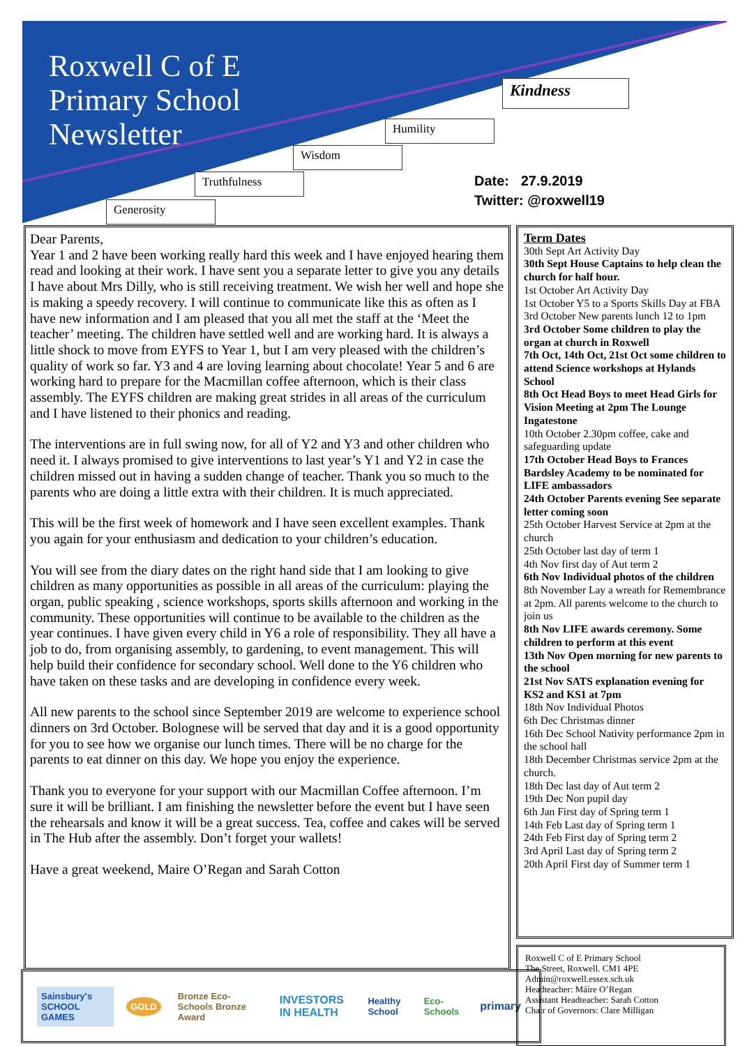Roxwell C of E
Primary School
Newsletter
Kindness
Humility
Wisdom
Truthfulness
Generosity
Date: 27.9.2019
Twitter: @roxwell19
Dear Parents,
Year 1 and 2 have been working really hard this week and I have enjoyed hearing them read and looking at their work. I have sent you a separate letter to give you any details I have about Mrs Dilly, who is still receiving treatment. We wish her well and hope she is making a speedy recovery. I will continue to communicate like this as often as I have new information and I am pleased that you all met the staff at the ‘Meet the teacher’ meeting. The children have settled well and are working hard. It is always a little shock to move from EYFS to Year 1, but I am very pleased with the children’s quality of work so far. Y3 and 4 are loving learning about chocolate! Year 5 and 6 are working hard to prepare for the Macmillan coffee afternoon, which is their class assembly. The EYFS children are making great strides in all areas of the curriculum and I have listened to their phonics and reading.
The interventions are in full swing now, for all of Y2 and Y3 and other children who need it. I always promised to give interventions to last year’s Y1 and Y2 in case the children missed out in having a sudden change of teacher. Thank you so much to the parents who are doing a little extra with their children. It is much appreciated.
This will be the first week of homework and I have seen excellent examples. Thank you again for your enthusiasm and dedication to your children’s education.
You will see from the diary dates on the right hand side that I am looking to give children as many opportunities as possible in all areas of the curriculum: playing the organ, public speaking , science workshops, sports skills afternoon and working in the community. These opportunities will continue to be available to the children as the year continues. I have given every child in Y6 a role of responsibility. They all have a job to do, from organising assembly, to gardening, to event management. This will help build their confidence for secondary school. Well done to the Y6 children who have taken on these tasks and are developing in confidence every week.
All new parents to the school since September 2019 are welcome to experience school dinners on 3rd October. Bolognese will be served that day and it is a good opportunity for you to see how we organise our lunch times. There will be no charge for the parents to eat dinner on this day. We hope you enjoy the experience.
Thank you to everyone for your support with our Macmillan Coffee afternoon. I’m sure it will be brilliant. I am finishing the newsletter before the event but I have seen the rehearsals and know it will be a great success. Tea, coffee and cakes will be served in The Hub after the assembly. Don’t forget your wallets!
Have a great weekend, Maire O’Regan and Sarah Cotton
Term Dates
30th Sept Art Activity Day
30th Sept House Captains to help clean the church for half hour.
1st October Art Activity Day
1st October Y5 to a Sports Skills Day at FBA
3rd October New parents lunch 12 to 1pm
3rd October Some children to play the organ at church in Roxwell
7th Oct, 14th Oct, 21st Oct some children to attend Science workshops at Hylands School
8th Oct Head Boys to meet Head Girls for Vision Meeting at 2pm The Lounge Ingatestone
10th October 2.30pm coffee, cake and safeguarding update
17th October Head Boys to Frances Bardsley Academy to be nominated for LIFE ambassadors
24th October Parents evening See separate letter coming soon
25th October Harvest Service at 2pm at the church
25th October last day of term 1
4th Nov first day of Aut term 2
6th Nov Individual photos of the children
8th November Lay a wreath for Remembrance at 2pm. All parents welcome to the church to join us
8th Nov LIFE awards ceremony. Some children to perform at this event
13th Nov Open morning for new parents to the school
21st Nov SATS explanation evening for KS2 and KS1 at 7pm
18th Nov Individual Photos
6th Dec Christmas dinner
16th Dec School Nativity performance 2pm in the school hall
18th December Christmas service 2pm at the church.
18th Dec last day of Aut term 2
19th Dec Non pupil day
6th Jan First day of Spring term 1
14th Feb Last day of Spring term 1
24th Feb First day of Spring term 2
3rd April Last day of Spring term 2
20th April First day of Summer term 1
Sainsbury's SCHOOL GAMES GOLD Bronze Eco-Schools Bronze Award INVESTORS IN HEALTH Healthy School Eco-Schools primary
Roxwell C of E Primary School
The Street, Roxwell. CM1 4PE
Admin@roxwell.essex.sch.uk
Headteacher: Máire O’Regan
Assistant Headteacher: Sarah Cotton
Chair of Governors: Clare Milligan